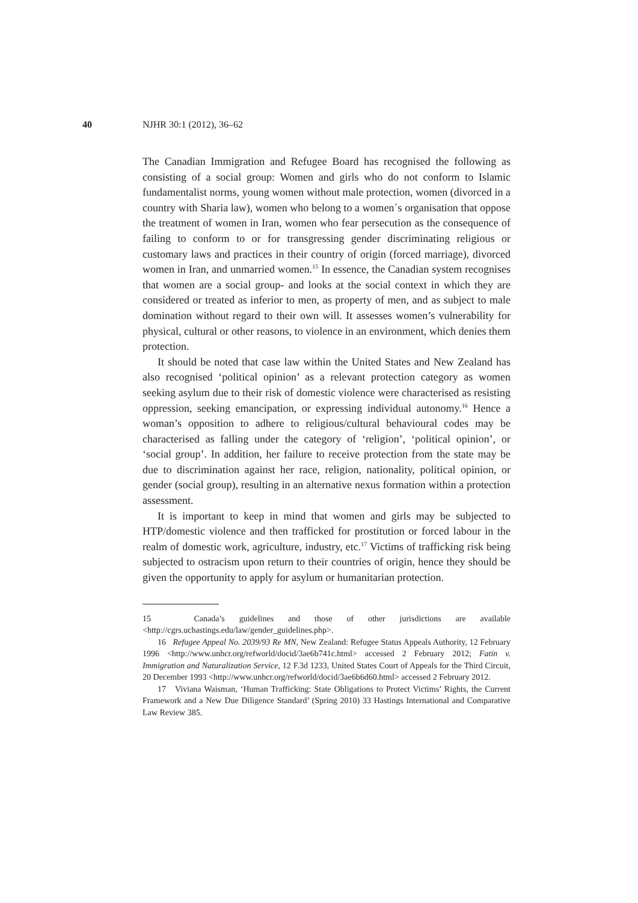40 NJHR 30:1 (2012), 36–62
The Canadian Immigration and Refugee Board has recognised the following as consisting of a social group: Women and girls who do not conform to Islamic fundamentalist norms, young women without male protection, women (divorced in a country with Sharia law), women who belong to a women´s organisation that oppose the treatment of women in Iran, women who fear persecution as the consequence of failing to conform to or for transgressing gender discriminating religious or customary laws and practices in their country of origin (forced marriage), divorced women in Iran, and unmarried women.<sup>15</sup> In essence, the Canadian system recognises that women are a social group- and looks at the social context in which they are considered or treated as inferior to men, as property of men, and as subject to male domination without regard to their own will. It assesses women’s vulnerability for physical, cultural or other reasons, to violence in an environment, which denies them protection.
It should be noted that case law within the United States and New Zealand has also recognised ‘political opinion’ as a relevant protection category as women seeking asylum due to their risk of domestic violence were characterised as resisting oppression, seeking emancipation, or expressing individual autonomy.<sup>16</sup> Hence a woman’s opposition to adhere to religious/cultural behavioural codes may be characterised as falling under the category of ‘religion’, ‘political opinion’, or ‘social group’. In addition, her failure to receive protection from the state may be due to discrimination against her race, religion, nationality, political opinion, or gender (social group), resulting in an alternative nexus formation within a protection assessment.
It is important to keep in mind that women and girls may be subjected to HTP/domestic violence and then trafficked for prostitution or forced labour in the realm of domestic work, agriculture, industry, etc.<sup>17</sup> Victims of trafficking risk being subjected to ostracism upon return to their countries of origin, hence they should be given the opportunity to apply for asylum or humanitarian protection.
15 Canada’s guidelines and those of other jurisdictions are available <http://cgrs.uchastings.edu/law/gender_guidelines.php>.
16 Refugee Appeal No. 2039/93 Re MN, New Zealand: Refugee Status Appeals Authority, 12 February 1996 <http://www.unhcr.org/refworld/docid/3ae6b741c.html> accessed 2 February 2012; Fatin v. Immigration and Naturalization Service, 12 F.3d 1233, United States Court of Appeals for the Third Circuit, 20 December 1993 <http://www.unhcr.org/refworld/docid/3ae6b6d60.html> accessed 2 February 2012.
17 Viviana Waisman, ‘Human Trafficking: State Obligations to Protect Victims’ Rights, the Current Framework and a New Due Diligence Standard’ (Spring 2010) 33 Hastings International and Comparative Law Review 385.